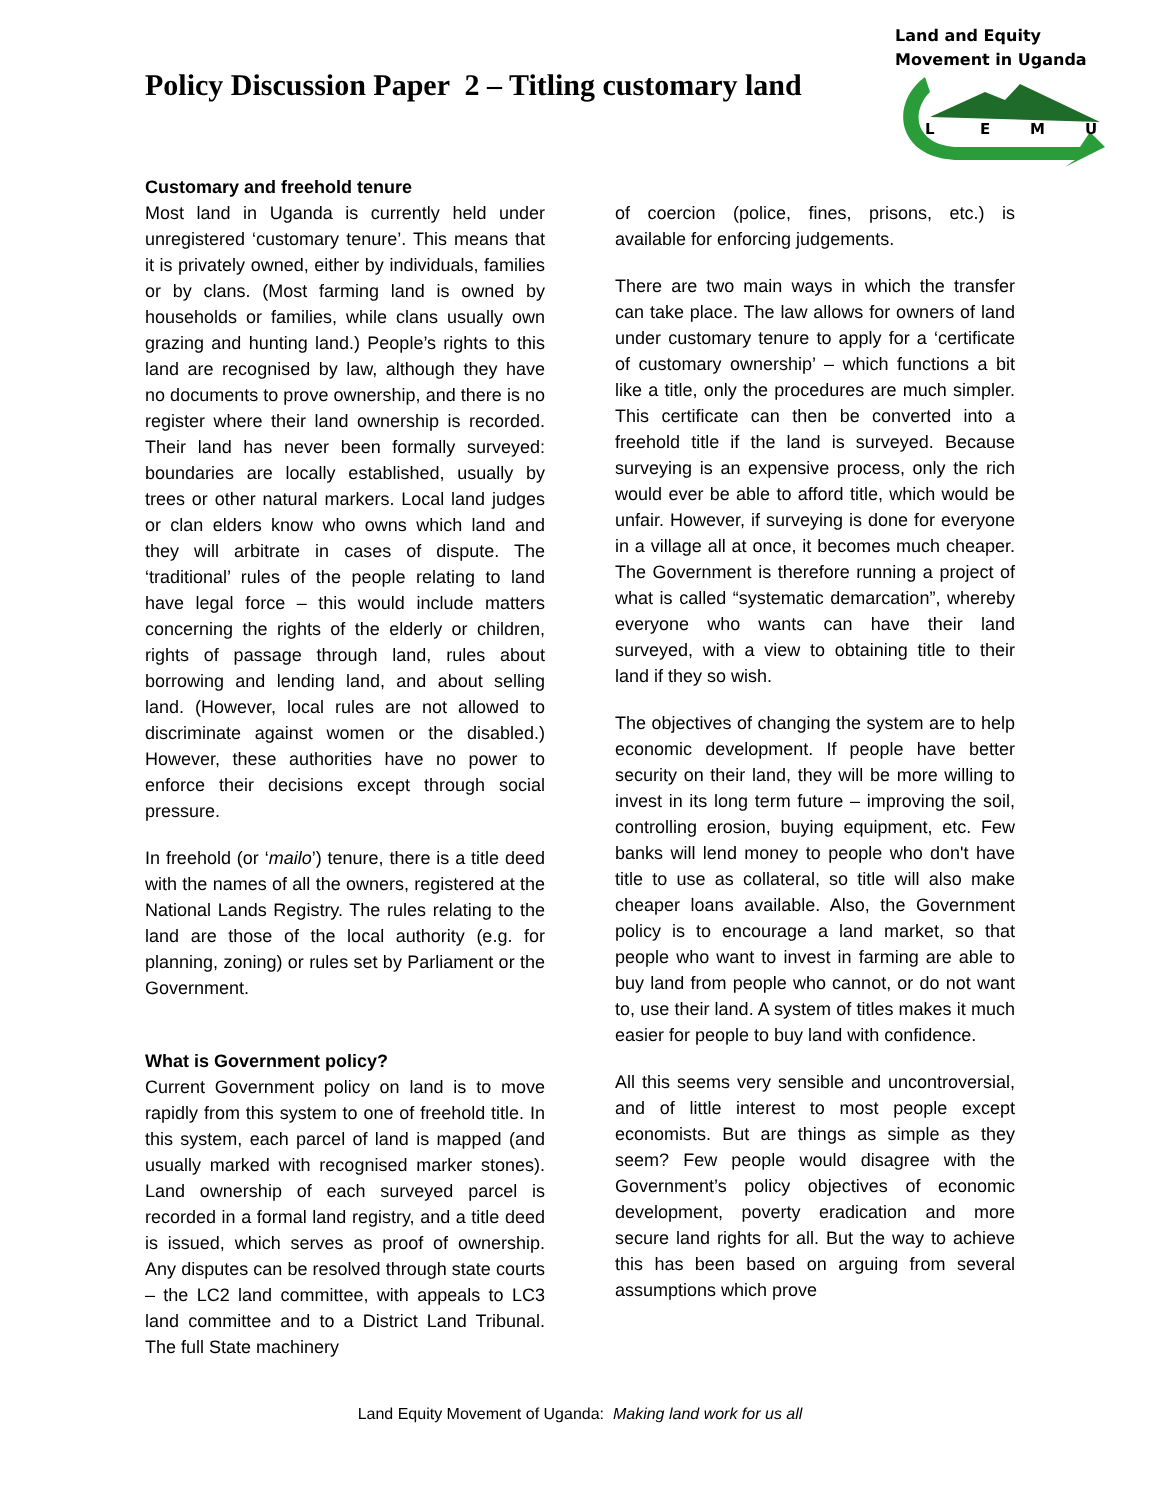Policy Discussion Paper 2 – Titling customary land
Land and Equity
Movement in Uganda
L
E
M
U
Customary and freehold tenure
Most land in Uganda is currently held under unregistered ‘customary tenure’. This means that it is privately owned, either by individuals, families or by clans. (Most farming land is owned by households or families, while clans usually own grazing and hunting land.) People’s rights to this land are recognised by law, although they have no documents to prove ownership, and there is no register where their land ownership is recorded. Their land has never been formally surveyed: boundaries are locally established, usually by trees or other natural markers. Local land judges or clan elders know who owns which land and they will arbitrate in cases of dispute. The ‘traditional’ rules of the people relating to land have legal force – this would include matters concerning the rights of the elderly or children, rights of passage through land, rules about borrowing and lending land, and about selling land. (However, local rules are not allowed to discriminate against women or the disabled.) However, these authorities have no power to enforce their decisions except through social pressure.
In freehold (or ‘mailo’) tenure, there is a title deed with the names of all the owners, registered at the National Lands Registry. The rules relating to the land are those of the local authority (e.g. for planning, zoning) or rules set by Parliament or the Government.
What is Government policy?
Current Government policy on land is to move rapidly from this system to one of freehold title. In this system, each parcel of land is mapped (and usually marked with recognised marker stones). Land ownership of each surveyed parcel is recorded in a formal land registry, and a title deed is issued, which serves as proof of ownership. Any disputes can be resolved through state courts – the LC2 land committee, with appeals to LC3 land committee and to a District Land Tribunal. The full State machinery
of coercion (police, fines, prisons, etc.) is available for enforcing judgements.
There are two main ways in which the transfer can take place. The law allows for owners of land under customary tenure to apply for a ‘certificate of customary ownership’ – which functions a bit like a title, only the procedures are much simpler. This certificate can then be converted into a freehold title if the land is surveyed. Because surveying is an expensive process, only the rich would ever be able to afford title, which would be unfair. However, if surveying is done for everyone in a village all at once, it becomes much cheaper. The Government is therefore running a project of what is called “systematic demarcation”, whereby everyone who wants can have their land surveyed, with a view to obtaining title to their land if they so wish.
The objectives of changing the system are to help economic development. If people have better security on their land, they will be more willing to invest in its long term future – improving the soil, controlling erosion, buying equipment, etc. Few banks will lend money to people who don't have title to use as collateral, so title will also make cheaper loans available. Also, the Government policy is to encourage a land market, so that people who want to invest in farming are able to buy land from people who cannot, or do not want to, use their land. A system of titles makes it much easier for people to buy land with confidence.
All this seems very sensible and uncontroversial, and of little interest to most people except economists. But are things as simple as they seem? Few people would disagree with the Government’s policy objectives of economic development, poverty eradication and more secure land rights for all. But the way to achieve this has been based on arguing from several assumptions which prove
Land Equity Movement of Uganda: Making land work for us all